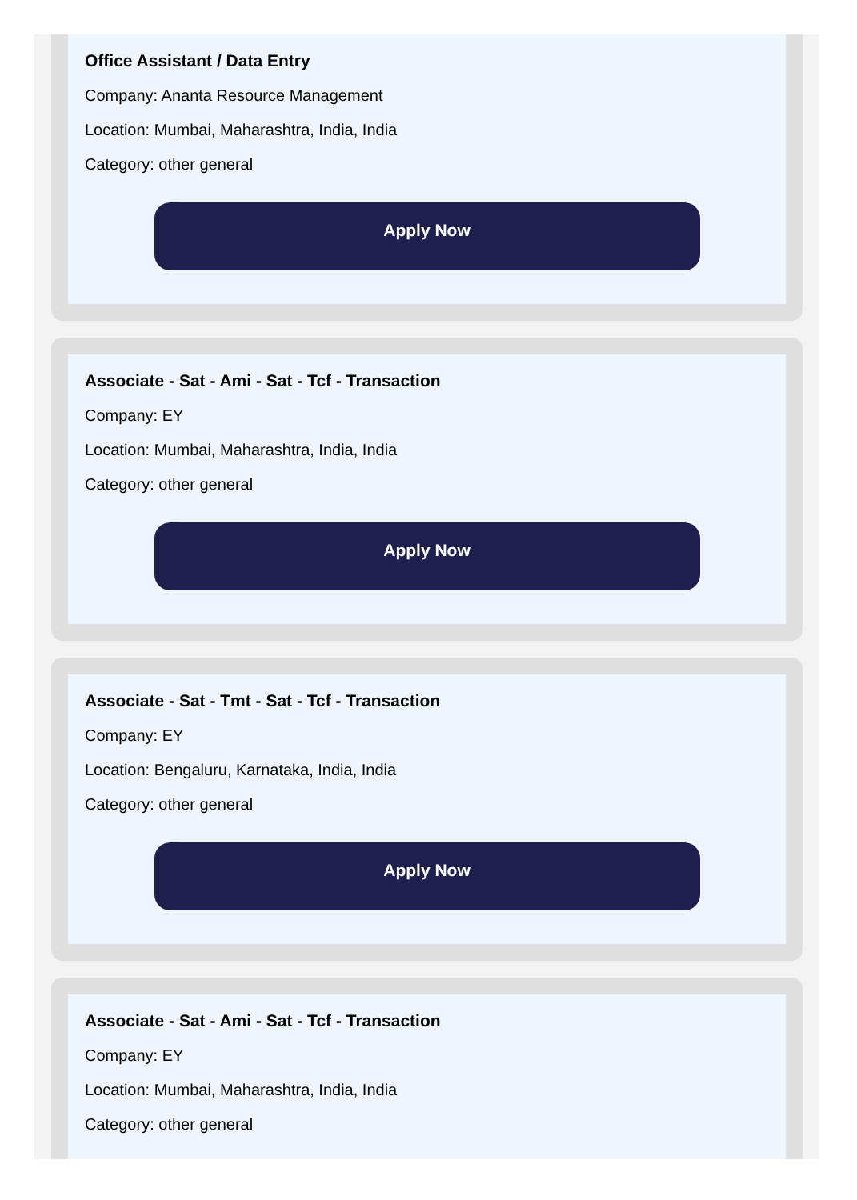Office Assistant / Data Entry
Company: Ananta Resource Management
Location: Mumbai, Maharashtra, India, India
Category: other general
Apply Now
Associate - Sat - Ami - Sat - Tcf - Transaction
Company: EY
Location: Mumbai, Maharashtra, India, India
Category: other general
Apply Now
Associate - Sat - Tmt - Sat - Tcf - Transaction
Company: EY
Location: Bengaluru, Karnataka, India, India
Category: other general
Apply Now
Associate - Sat - Ami - Sat - Tcf - Transaction
Company: EY
Location: Mumbai, Maharashtra, India, India
Category: other general